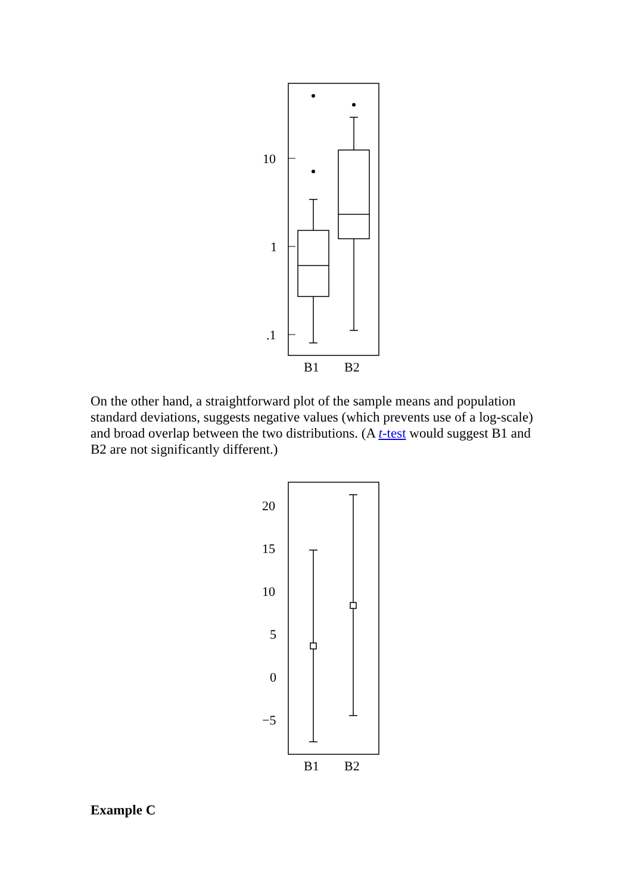10
1
.1
B1
B2
On the other hand, a straightforward plot of the sample means and population standard deviations, suggests negative values (which prevents use of a log-scale) and broad overlap between the two distributions. (A t-test would suggest B1 and B2 are not significantly different.)
20
15
10
5
0
−5
B1
B2
Example C